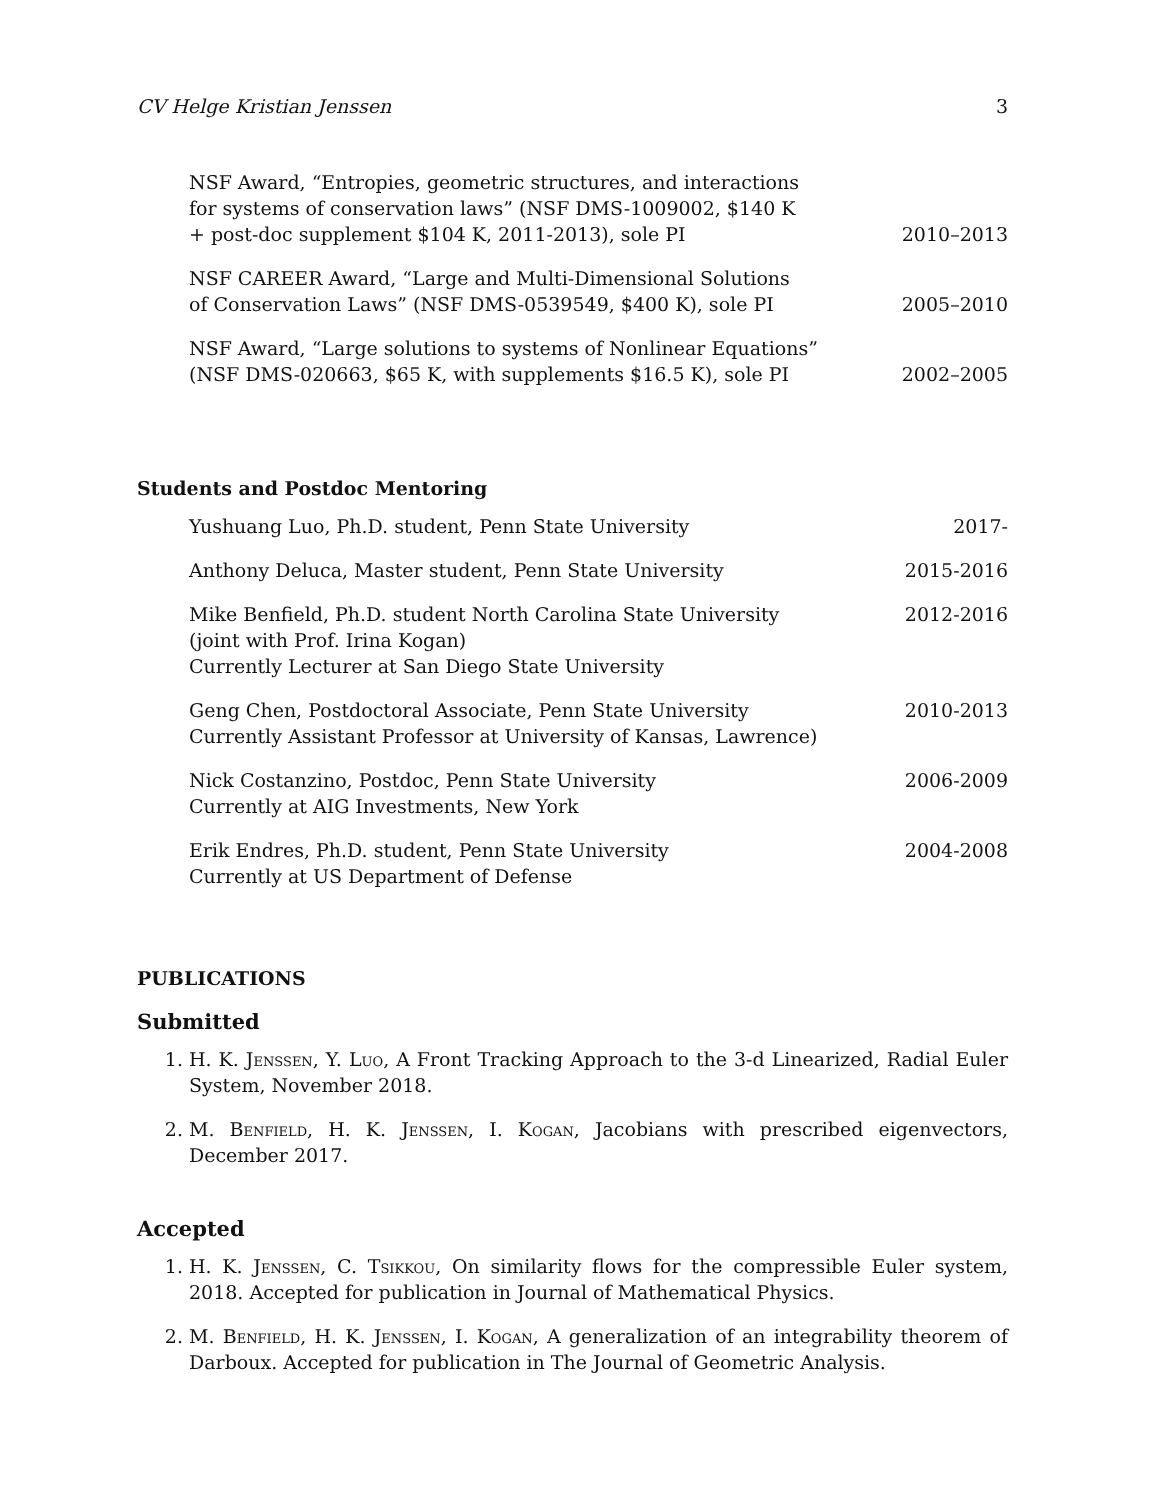CV Helge Kristian Jenssen 3
NSF Award, “Entropies, geometric structures, and interactions
for systems of conservation laws” (NSF DMS-1009002, $140 K
+ post-doc supplement $104 K, 2011-2013), sole PI
2010–2013
NSF CAREER Award, “Large and Multi-Dimensional Solutions
of Conservation Laws” (NSF DMS-0539549, $400 K), sole PI
2005–2010
NSF Award, “Large solutions to systems of Nonlinear Equations”
(NSF DMS-020663, $65 K, with supplements $16.5 K), sole PI
2002–2005
Students and Postdoc Mentoring
Yushuang Luo, Ph.D. student, Penn State University
2017-
Anthony Deluca, Master student, Penn State University
2015-2016
Mike Benfield, Ph.D. student North Carolina State University
(joint with Prof. Irina Kogan)
Currently Lecturer at San Diego State University
2012-2016
Geng Chen, Postdoctoral Associate, Penn State University
Currently Assistant Professor at University of Kansas, Lawrence)
2010-2013
Nick Costanzino, Postdoc, Penn State University
Currently at AIG Investments, New York
2006-2009
Erik Endres, Ph.D. student, Penn State University
Currently at US Department of Defense
2004-2008
PUBLICATIONS
Submitted
1. H. K. Jenssen, Y. Luo, A Front Tracking Approach to the 3-d Linearized, Radial Euler System, November 2018.
2. M. Benfield, H. K. Jenssen, I. Kogan, Jacobians with prescribed eigenvectors, December 2017.
Accepted
1. H. K. Jenssen, C. Tsikkou, On similarity flows for the compressible Euler system, 2018. Accepted for publication in Journal of Mathematical Physics.
2. M. Benfield, H. K. Jenssen, I. Kogan, A generalization of an integrability theorem of Darboux. Accepted for publication in The Journal of Geometric Analysis.